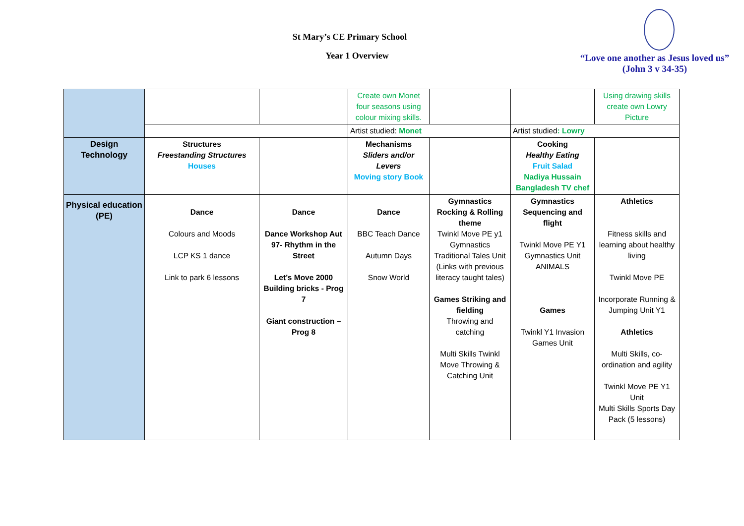St Mary’s CE Primary School
Year 1 Overview
“Love one another as Jesus loved us”
(John 3 v 34-35)
| | | | Create own Monet four seasons using colour mixing skills. | | | Using drawing skills create own Lowry Picture |
| | | | Artist studied: Monet | | Artist studied : Lowry | |
| Design Technology | Structures Freestanding Structures Houses | | Mechanisms Sliders and/or Levers Moving story Book | | Cooking Healthy Eating Fruit Salad Nadiya Hussain Bangladesh TV chef | |
| Physical education (PE) | Dance Colours and Moods LCP KS 1 dance Link to park 6 lessons | Dance Dance Workshop Aut 97- Rhythm in the Street Let’s Move 2000 Building bricks - Prog 7 Giant construction – Prog 8 | Dance BBC Teach Dance Autumn Days Snow World | Gymnastics Rocking & Rolling theme Twinkl Move PE y1 Gymnastics Traditional Tales Unit (Links with previous literacy taught tales) Games Striking and fielding Throwing and catching Multi Skills Twinkl Move Throwing & Catching Unit | Gymnastics Sequencing and flight Twinkl Move PE Y1 Gymnastics Unit ANIMALS Games Twinkl Y1 Invasion Games Unit | Athletics Fitness skills and learning about healthy living Twinkl Move PE Incorporate Running & Jumping Unit Y1 Athletics Multi Skills, co-ordination and agility Twinkl Move PE Y1 Unit Multi Skills Sports Day Pack (5 lessons) |